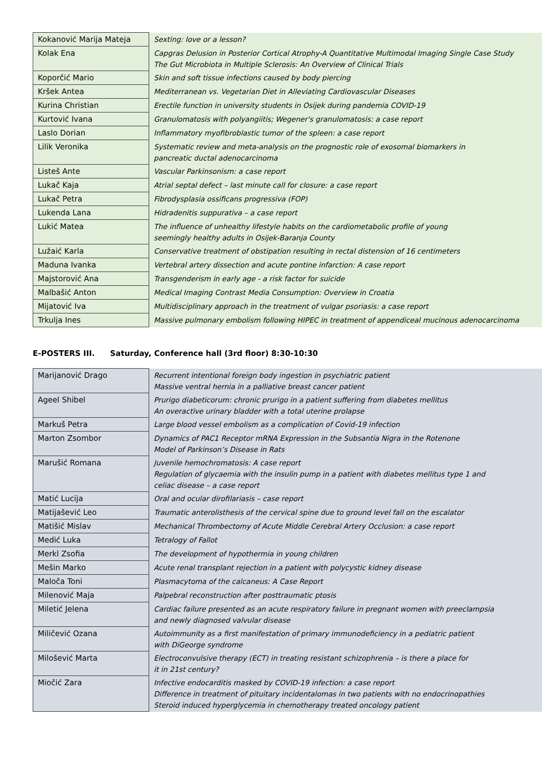| Kokanović Marija Mateja | Sexting: love or a lesson? |
| Kolak Ena | Capgras Delusion in Posterior Cortical Atrophy-A Quantitative Multimodal Imaging Single Case Study The Gut Microbiota in Multiple Sclerosis: An Overview of Clinical Trials |
| Koporčić Mario | Skin and soft tissue infections caused by body piercing |
| Kršek Antea | Mediterranean vs. Vegetarian Diet in Alleviating Cardiovascular Diseases |
| Kurina Christian | Erectile function in university students in Osijek during pandemia COVID-19 |
| Kurtović Ivana | Granulomatosis with polyangiitis; Wegener's granulomatosis: a case report |
| Laslo Dorian | Inflammatory myofibroblastic tumor of the spleen: a case report |
| Lilik Veronika | Systematic review and meta-analysis on the prognostic role of exosomal biomarkers in pancreatic ductal adenocarcinoma |
| Listeš Ante | Vascular Parkinsonism: a case report |
| Lukač Kaja | Atrial septal defect – last minute call for closure: a case report |
| Lukač Petra | Fibrodysplasia ossificans progressiva (FOP) |
| Lukenda Lana | Hidradenitis suppurativa – a case report |
| Lukić Matea | The influence of unhealthy lifestyle habits on the cardiometabolic profile of young seemingly healthy adults in Osijek-Baranja County |
| Lužaić Karla | Conservative treatment of obstipation resulting in rectal distension of 16 centimeters |
| Maduna Ivanka | Vertebral artery dissection and acute pontine infarction: A case report |
| Majstorović Ana | Transgenderism in early age - a risk factor for suicide |
| Malbašić Anton | Medical Imaging Contrast Media Consumption: Overview in Croatia |
| Mijatović Iva | Multidisciplinary approach in the treatment of vulgar psoriasis: a case report |
| Trkulja Ines | Massive pulmonary embolism following HIPEC in treatment of appendiceal mucinous adenocarcinoma |
E-POSTERS III. Saturday, Conference hall (3rd floor) 8:30-10:30
| Marijanović Drago | Recurrent intentional foreign body ingestion in psychiatric patient Massive ventral hernia in a palliative breast cancer patient |
| Ageel Shibel | Prurigo diabeticorum: chronic prurigo in a patient suffering from diabetes mellitus An overactive urinary bladder with a total uterine prolapse |
| Markuš Petra | Large blood vessel embolism as a complication of Covid-19 infection |
| Marton Zsombor | Dynamics of PAC1 Receptor mRNA Expression in the Subsantia Nigra in the Rotenone Model of Parkinson’s Disease in Rats |
| Marušić Romana | Juvenile hemochromatosis: A case report Regulation of glycaemia with the insulin pump in a patient with diabetes mellitus type 1 and celiac disease – a case report |
| Matić Lucija | Oral and ocular dirofilariasis – case report |
| Matijašević Leo | Traumatic anterolisthesis of the cervical spine due to ground level fall on the escalator |
| Matišić Mislav | Mechanical Thrombectomy of Acute Middle Cerebral Artery Occlusion: a case report |
| Medić Luka | Tetralogy of Fallot |
| Merkl Zsofia | The development of hypothermia in young children |
| Mešin Marko | Acute renal transplant rejection in a patient with polycystic kidney disease |
| Maloča Toni | Plasmacytoma of the calcaneus: A Case Report |
| Milenović Maja | Palpebral reconstruction after posttraumatic ptosis |
| Miletić Jelena | Cardiac failure presented as an acute respiratory failure in pregnant women with preeclampsia and newly diagnosed valvular disease |
| Miličević Ozana | Autoimmunity as a first manifestation of primary immunodeficiency in a pediatric patient with DiGeorge syndrome |
| Milošević Marta | Electroconvulsive therapy (ECT) in treating resistant schizophrenia – is there a place for it in 21st century? |
| Miočić Zara | Infective endocarditis masked by COVID-19 infection: a case report Difference in treatment of pituitary incidentalomas in two patients with no endocrinopathies Steroid induced hyperglycemia in chemotherapy treated oncology patient |